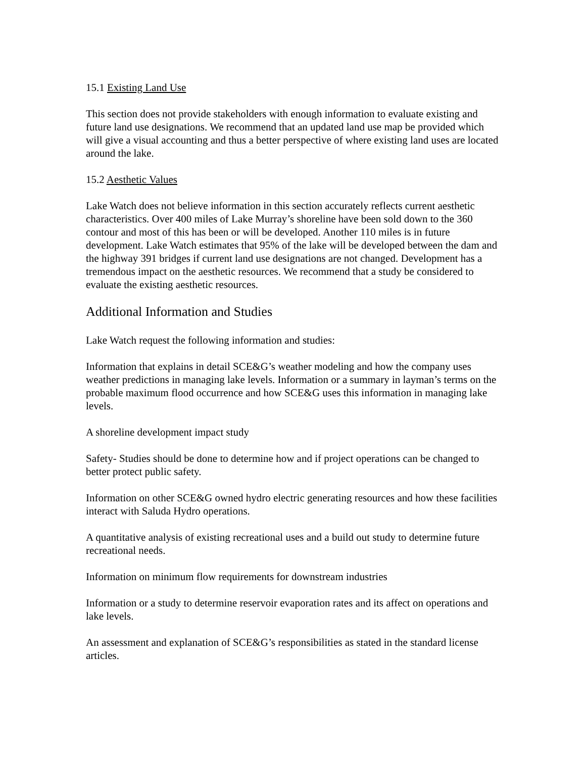15.1 Existing Land Use
This section does not provide stakeholders with enough information to evaluate existing and future land use designations. We recommend that an updated land use map be provided which will give a visual accounting and thus a better perspective of where existing land uses are located around the lake.
15.2 Aesthetic Values
Lake Watch does not believe information in this section accurately reflects current aesthetic characteristics. Over 400 miles of Lake Murray’s shoreline have been sold down to the 360 contour and most of this has been or will be developed. Another 110 miles is in future development. Lake Watch estimates that 95% of the lake will be developed between the dam and the highway 391 bridges if current land use designations are not changed. Development has a tremendous impact on the aesthetic resources. We recommend that a study be considered to evaluate the existing aesthetic resources.
Additional Information and Studies
Lake Watch request the following information and studies:
Information that explains in detail SCE&G’s weather modeling and how the company uses weather predictions in managing lake levels. Information or a summary in layman’s terms on the probable maximum flood occurrence and how SCE&G uses this information in managing lake levels.
A shoreline development impact study
Safety- Studies should be done to determine how and if project operations can be changed to better protect public safety.
Information on other SCE&G owned hydro electric generating resources and how these facilities interact with Saluda Hydro operations.
A quantitative analysis of existing recreational uses and a build out study to determine future recreational needs.
Information on minimum flow requirements for downstream industries
Information or a study to determine reservoir evaporation rates and its affect on operations and lake levels.
An assessment and explanation of SCE&G’s responsibilities as stated in the standard license articles.